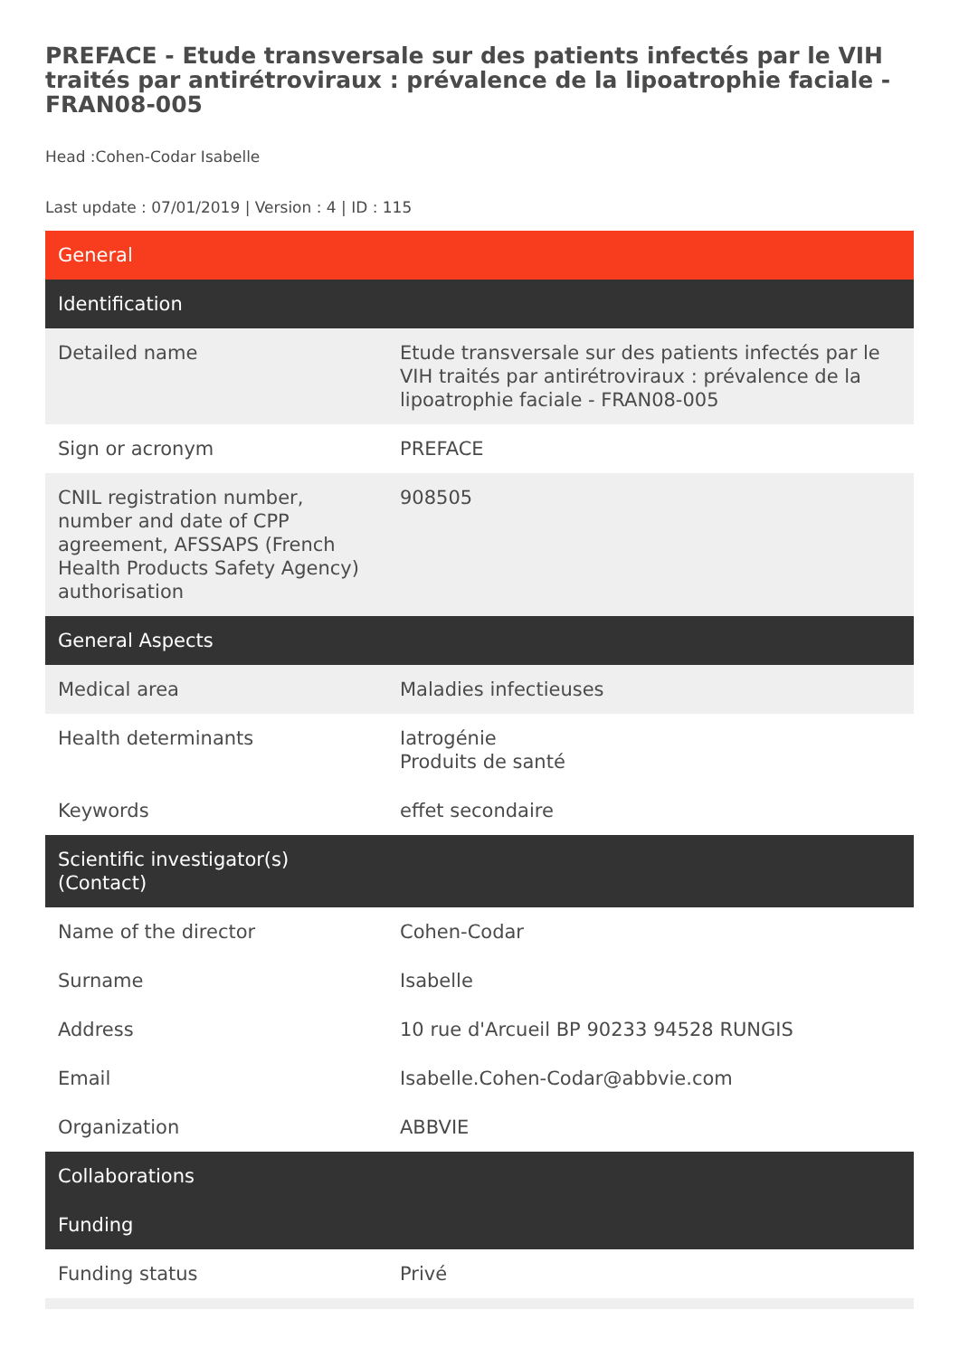PREFACE - Etude transversale sur des patients infectés par le VIH traités par antirétroviraux : prévalence de la lipoatrophie faciale - FRAN08-005
Head :Cohen-Codar Isabelle
Last update : 07/01/2019 | Version : 4 | ID : 115
| General | |
| --- | --- |
| Identification | |
| Detailed name | Etude transversale sur des patients infectés par le VIH traités par antirétroviraux : prévalence de la lipoatrophie faciale - FRAN08-005 |
| Sign or acronym | PREFACE |
| CNIL registration number, number and date of CPP agreement, AFSSAPS (French Health Products Safety Agency) authorisation | 908505 |
| General Aspects | |
| Medical area | Maladies infectieuses |
| Health determinants | Iatrogénie Produits de santé |
| Keywords | effet secondaire |
| Scientific investigator(s) (Contact) | |
| Name of the director | Cohen-Codar |
| Surname | Isabelle |
| Address | 10 rue d'Arcueil BP 90233 94528 RUNGIS |
| Email | Isabelle.Cohen-Codar@abbvie.com |
| Organization | ABBVIE |
| Collaborations | |
| Funding | |
| Funding status | Privé |